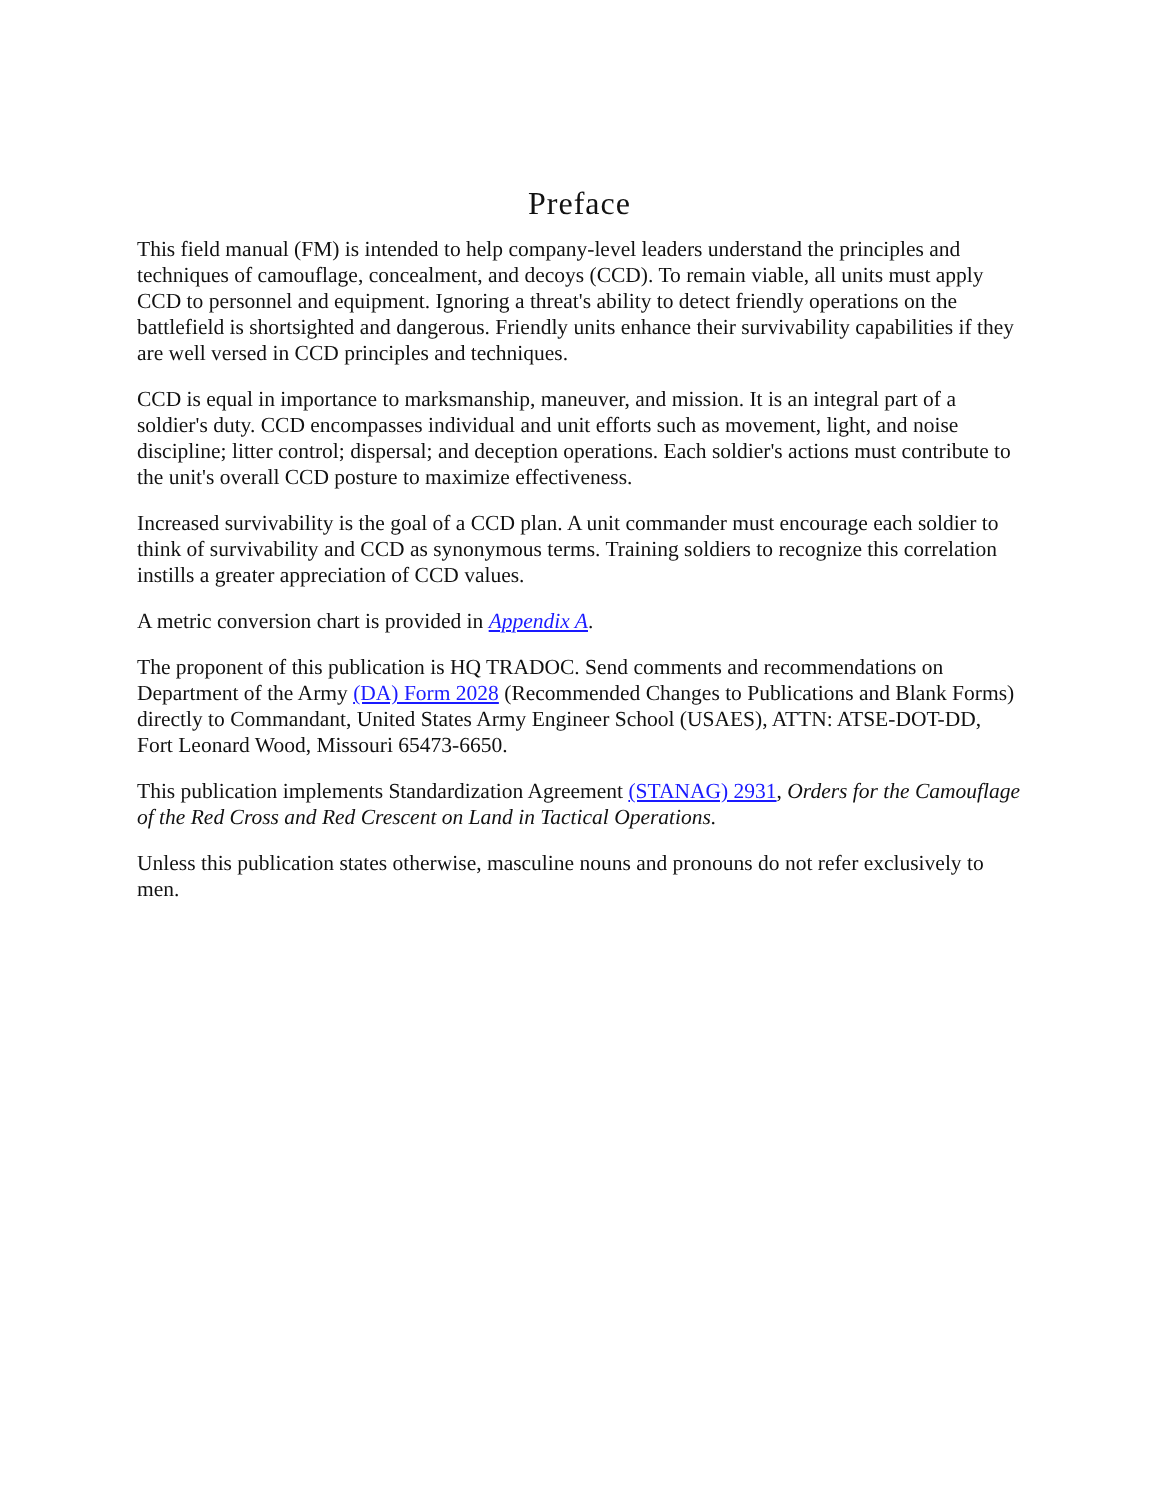Preface
This field manual (FM) is intended to help company-level leaders understand the principles and techniques of camouflage, concealment, and decoys (CCD). To remain viable, all units must apply CCD to personnel and equipment. Ignoring a threat's ability to detect friendly operations on the battlefield is shortsighted and dangerous. Friendly units enhance their survivability capabilities if they are well versed in CCD principles and techniques.
CCD is equal in importance to marksmanship, maneuver, and mission. It is an integral part of a soldier's duty. CCD encompasses individual and unit efforts such as movement, light, and noise discipline; litter control; dispersal; and deception operations. Each soldier's actions must contribute to the unit's overall CCD posture to maximize effectiveness.
Increased survivability is the goal of a CCD plan. A unit commander must encourage each soldier to think of survivability and CCD as synonymous terms. Training soldiers to recognize this correlation instills a greater appreciation of CCD values.
A metric conversion chart is provided in Appendix A.
The proponent of this publication is HQ TRADOC. Send comments and recommendations on Department of the Army (DA) Form 2028 (Recommended Changes to Publications and Blank Forms) directly to Commandant, United States Army Engineer School (USAES), ATTN: ATSE-DOT-DD, Fort Leonard Wood, Missouri 65473-6650.
This publication implements Standardization Agreement (STANAG) 2931, Orders for the Camouflage of the Red Cross and Red Crescent on Land in Tactical Operations.
Unless this publication states otherwise, masculine nouns and pronouns do not refer exclusively to men.